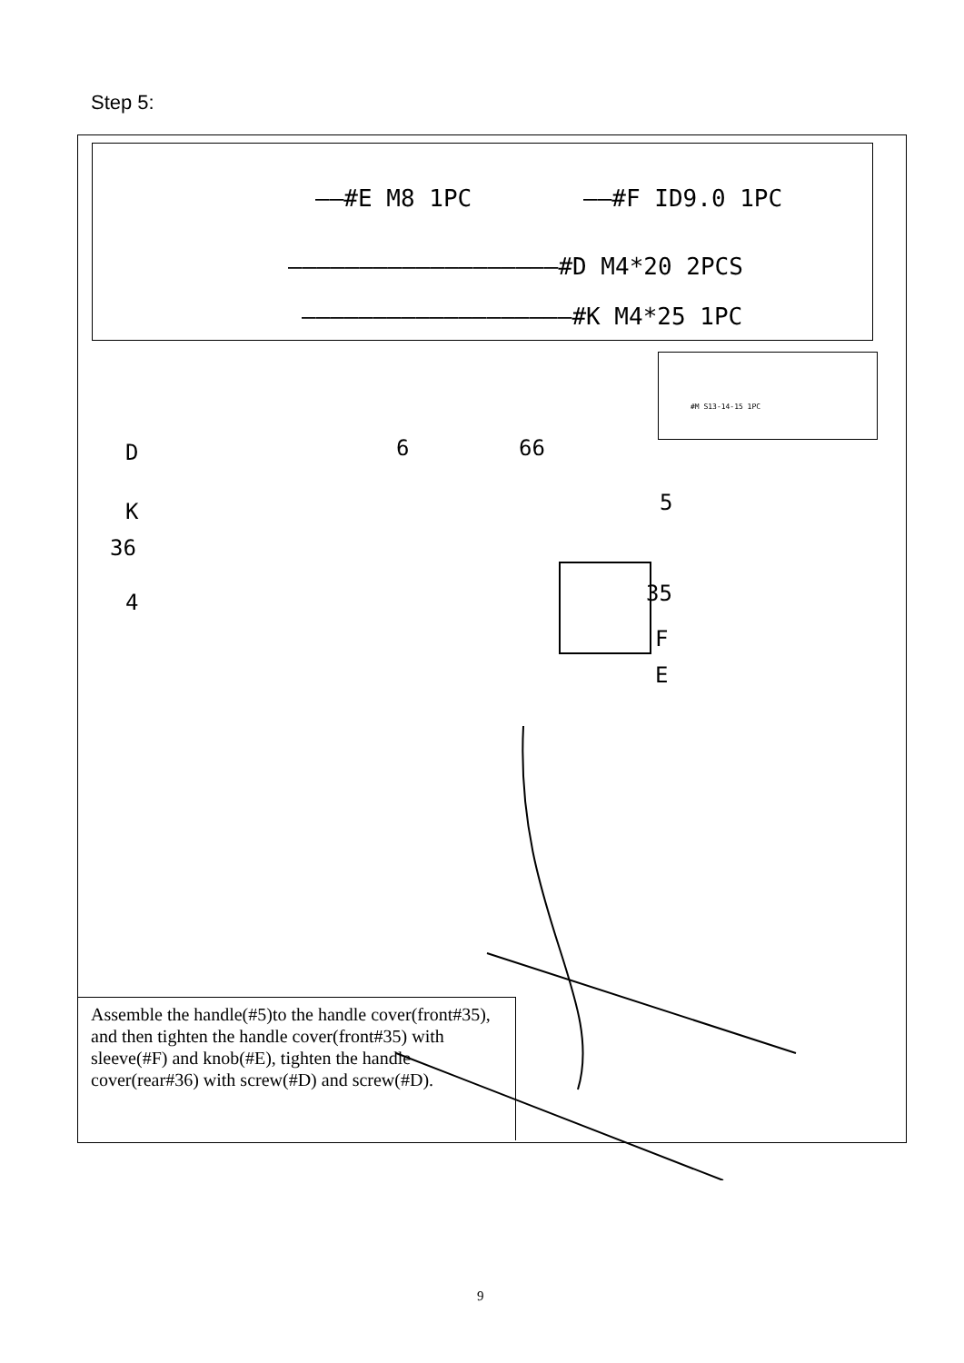Step 5:
——#E M8 1PC ——#F ID9.0 1PC
———————————————————#D M4*20 2PCS
———————————————————#K M4*25 1PC
#M S13-14-15 1PC
D
K
36
4
6 66
5
35
F
E
Assemble the handle(#5)to the handle cover(front#35), and then tighten the handle cover(front#35) with sleeve(#F) and knob(#E), tighten the handle cover(rear#36) with screw(#D) and screw(#D).
9